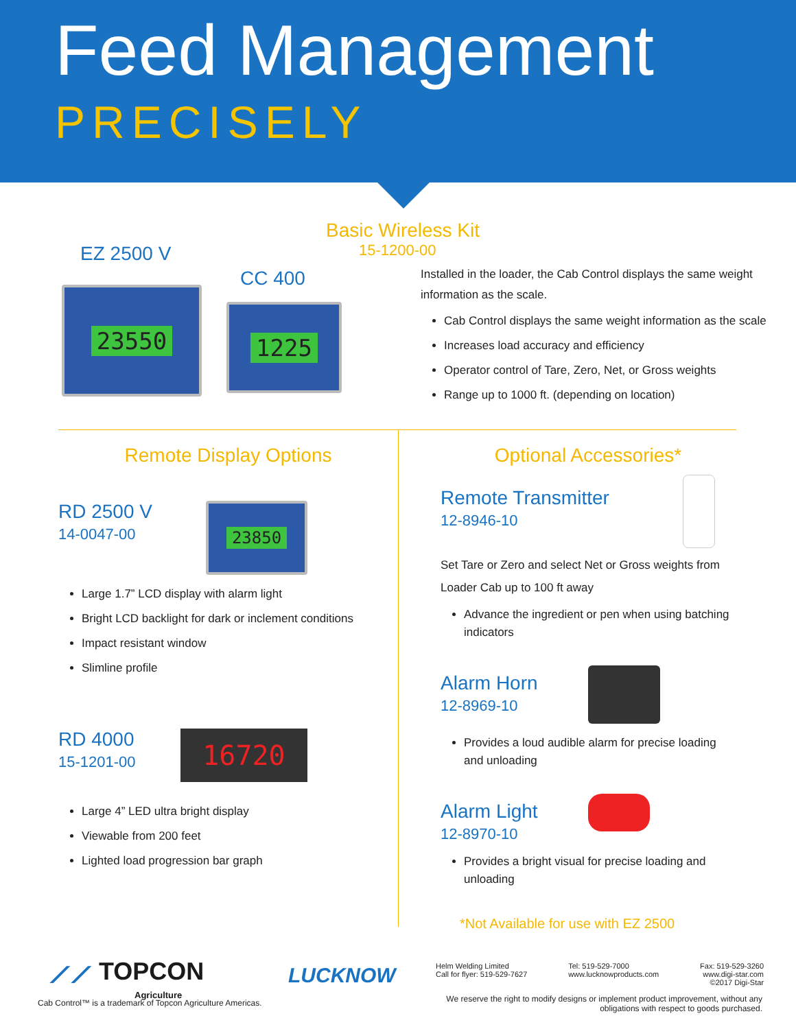Feed Management
PRECISELY
Basic Wireless Kit
15-1200-00
EZ 2500 V
CC 400
23550
1225
Installed in the loader, the Cab Control displays the same weight information as the scale.
Cab Control displays the same weight information as the scale
Increases load accuracy and efficiency
Operator control of Tare, Zero, Net, or Gross weights
Range up to 1000 ft. (depending on location)
Remote Display Options
RD 2500 V
14-0047-00
23850
Large 1.7” LCD display with alarm light
Bright LCD backlight for dark or inclement conditions
Impact resistant window
Slimline profile
RD 4000
15-1201-00
16720
Large 4” LED ultra bright display
Viewable from 200 feet
Lighted load progression bar graph
Optional Accessories*
Remote Transmitter
12-8946-10
Set Tare or Zero and select Net or Gross weights from Loader Cab up to 100 ft away
Advance the ingredient or pen when using batching indicators
Alarm Horn
12-8969-10
Provides a loud audible alarm for precise loading and unloading
Alarm Light
12-8970-10
Provides a bright visual for precise loading and unloading
*Not Available for use with EZ 2500
⟋⟋ TOPCON
Agriculture
LUCKNOW
Cab Control™ is a trademark of Topcon Agriculture Americas.
Helm Welding Limited
Call for flyer: 519-529-7627
Tel: 519-529-7000
www.lucknowproducts.com
Fax: 519-529-3260
www.digi-star.com
©2017 Digi-Star
We reserve the right to modify designs or implement product improvement, without any obligations with respect to goods purchased.